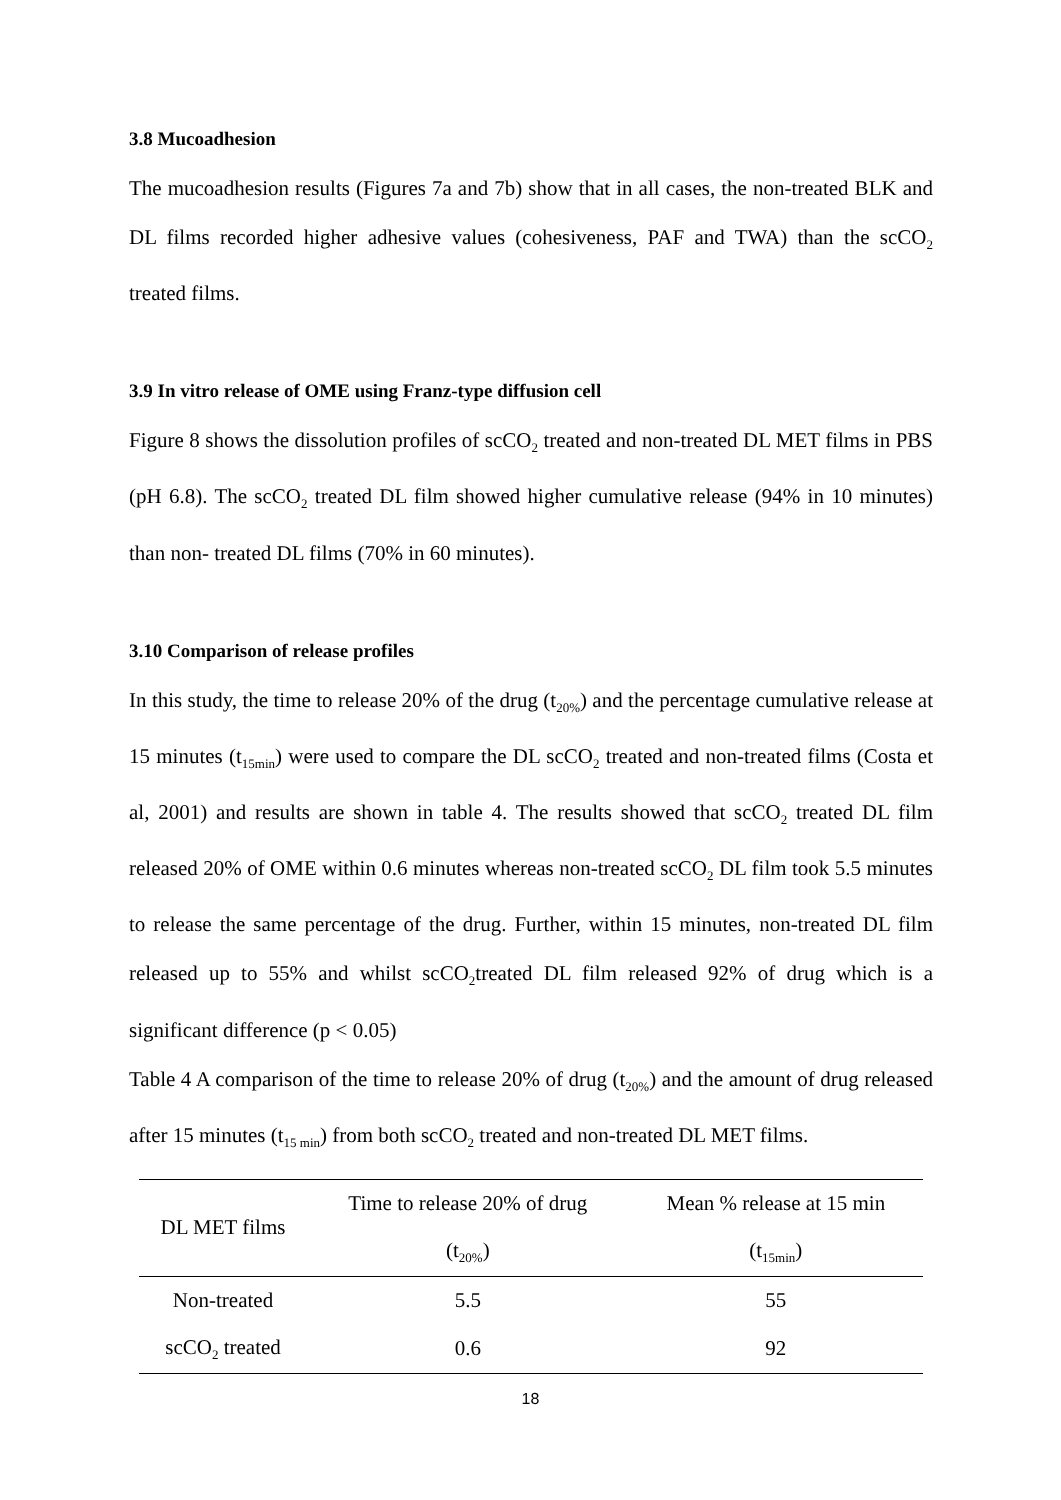3.8 Mucoadhesion
The mucoadhesion results (Figures 7a and 7b) show that in all cases, the non-treated BLK and DL films recorded higher adhesive values (cohesiveness, PAF and TWA) than the scCO<sub>2</sub> treated films.
3.9 In vitro release of OME using Franz-type diffusion cell
Figure 8 shows the dissolution profiles of scCO<sub>2</sub> treated and non-treated DL MET films in PBS (pH 6.8). The scCO<sub>2</sub> treated DL film showed higher cumulative release (94% in 10 minutes) than non- treated DL films (70% in 60 minutes).
3.10 Comparison of release profiles
In this study, the time to release 20% of the drug (t<sub>20%</sub>) and the percentage cumulative release at 15 minutes (t<sub>15min</sub>) were used to compare the DL scCO<sub>2</sub> treated and non-treated films (Costa et al, 2001) and results are shown in table 4. The results showed that scCO<sub>2</sub> treated DL film released 20% of OME within 0.6 minutes whereas non-treated scCO<sub>2</sub> DL film took 5.5 minutes to release the same percentage of the drug. Further, within 15 minutes, non-treated DL film released up to 55% and whilst scCO<sub>2</sub>treated DL film released 92% of drug which is a significant difference (p < 0.05)
Table 4 A comparison of the time to release 20% of drug (t<sub>20%</sub>) and the amount of drug released after 15 minutes (t<sub>15 min</sub>) from both scCO<sub>2</sub> treated and non-treated DL MET films.
| DL MET films | Time to release 20% of drug | Mean % release at 15 min |
| --- | --- | --- |
| | (t<sub>20%</sub>) | (t<sub>15min</sub>) |
| Non-treated | 5.5 | 55 |
| scCO<sub>2</sub> treated | 0.6 | 92 |
18